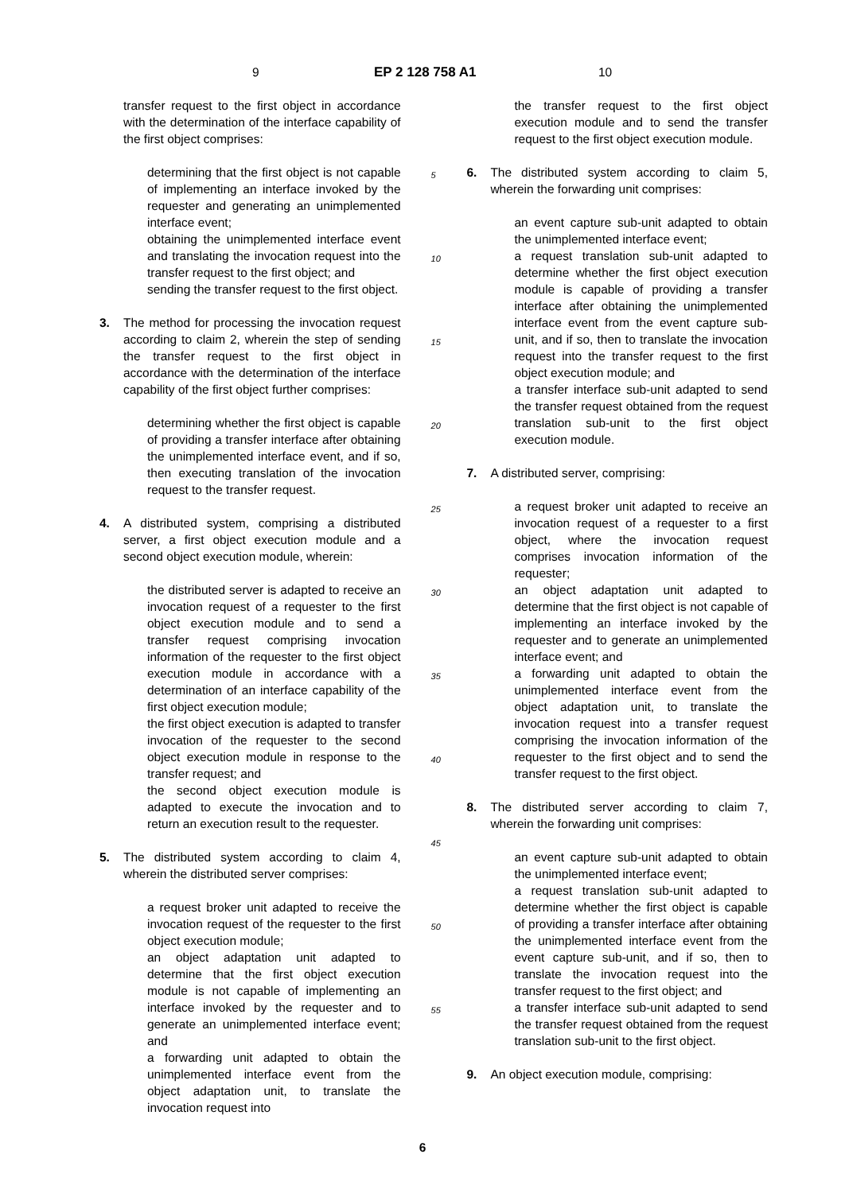9 EP 2 128 758 A1 10
transfer request to the first object in accordance with the determination of the interface capability of the first object comprises:
determining that the first object is not capable of implementing an interface invoked by the requester and generating an unimplemented interface event;
obtaining the unimplemented interface event and translating the invocation request into the transfer request to the first object; and
sending the transfer request to the first object.
3. The method for processing the invocation request according to claim 2, wherein the step of sending the transfer request to the first object in accordance with the determination of the interface capability of the first object further comprises:
determining whether the first object is capable of providing a transfer interface after obtaining the unimplemented interface event, and if so, then executing translation of the invocation request to the transfer request.
4. A distributed system, comprising a distributed server, a first object execution module and a second object execution module, wherein:
the distributed server is adapted to receive an invocation request of a requester to the first object execution module and to send a transfer request comprising invocation information of the requester to the first object execution module in accordance with a determination of an interface capability of the first object execution module;
the first object execution is adapted to transfer invocation of the requester to the second object execution module in response to the transfer request; and
the second object execution module is adapted to execute the invocation and to return an execution result to the requester.
5. The distributed system according to claim 4, wherein the distributed server comprises:
a request broker unit adapted to receive the invocation request of the requester to the first object execution module;
an object adaptation unit adapted to determine that the first object execution module is not capable of implementing an interface invoked by the requester and to generate an unimplemented interface event; and
a forwarding unit adapted to obtain the unimplemented interface event from the object adaptation unit, to translate the invocation request into
5
10
15
20
25
30
35
40
45
50
55
the transfer request to the first object execution module and to send the transfer request to the first object execution module.
6. The distributed system according to claim 5, wherein the forwarding unit comprises:
an event capture sub-unit adapted to obtain the unimplemented interface event;
a request translation sub-unit adapted to determine whether the first object execution module is capable of providing a transfer interface after obtaining the unimplemented interface event from the event capture sub-unit, and if so, then to translate the invocation request into the transfer request to the first object execution module; and
a transfer interface sub-unit adapted to send the transfer request obtained from the request translation sub-unit to the first object execution module.
7. A distributed server, comprising:
a request broker unit adapted to receive an invocation request of a requester to a first object, where the invocation request comprises invocation information of the requester;
an object adaptation unit adapted to determine that the first object is not capable of implementing an interface invoked by the requester and to generate an unimplemented interface event; and
a forwarding unit adapted to obtain the unimplemented interface event from the object adaptation unit, to translate the invocation request into a transfer request comprising the invocation information of the requester to the first object and to send the transfer request to the first object.
8. The distributed server according to claim 7, wherein the forwarding unit comprises:
an event capture sub-unit adapted to obtain the unimplemented interface event;
a request translation sub-unit adapted to determine whether the first object is capable of providing a transfer interface after obtaining the unimplemented interface event from the event capture sub-unit, and if so, then to translate the invocation request into the transfer request to the first object; and
a transfer interface sub-unit adapted to send the transfer request obtained from the request translation sub-unit to the first object.
9. An object execution module, comprising:
6